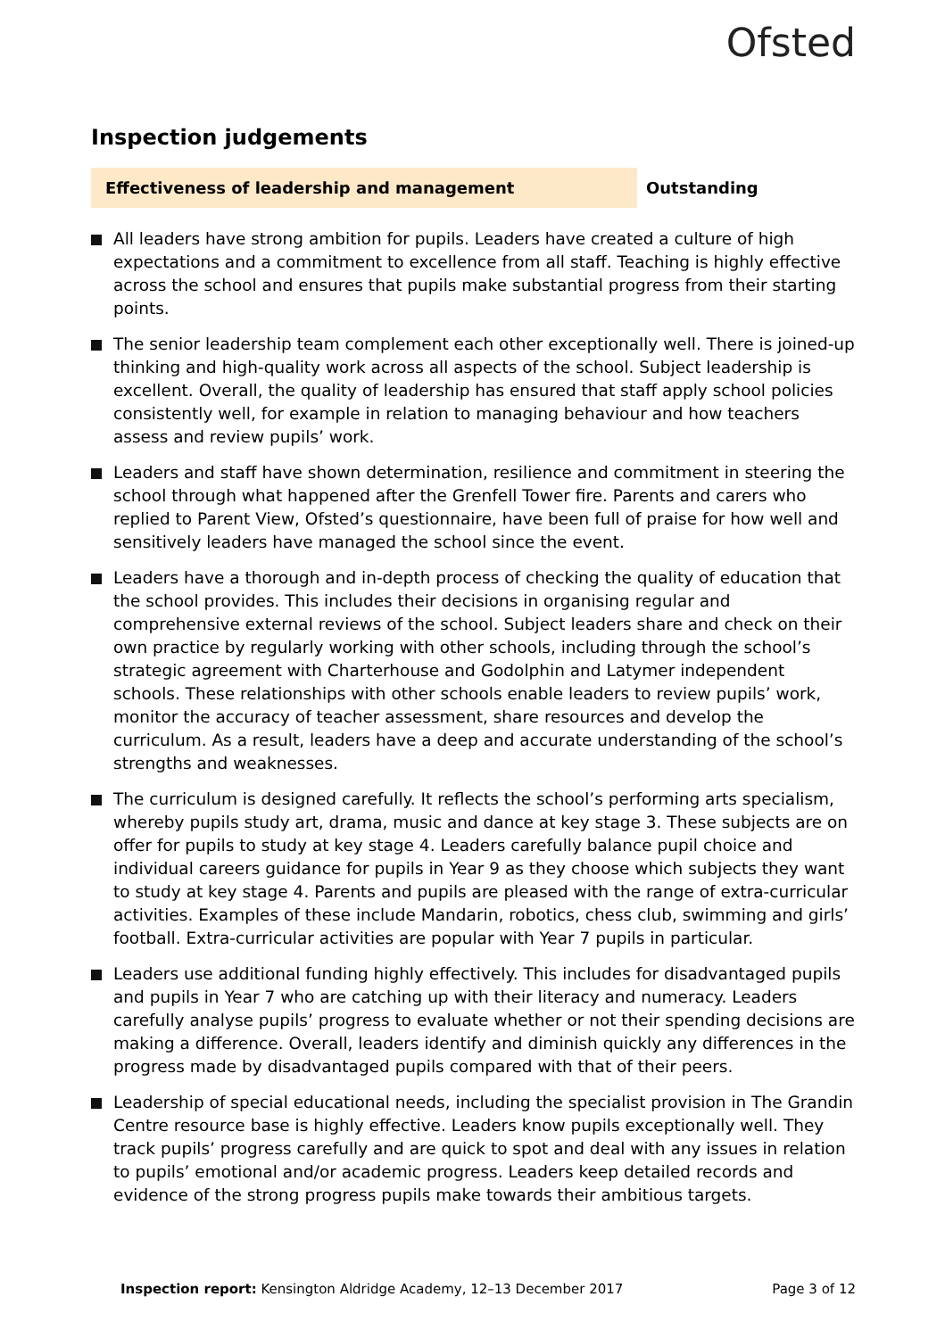Ofsted
Inspection judgements
Effectiveness of leadership and management
Outstanding
All leaders have strong ambition for pupils. Leaders have created a culture of high expectations and a commitment to excellence from all staff. Teaching is highly effective across the school and ensures that pupils make substantial progress from their starting points.
The senior leadership team complement each other exceptionally well. There is joined-up thinking and high-quality work across all aspects of the school. Subject leadership is excellent. Overall, the quality of leadership has ensured that staff apply school policies consistently well, for example in relation to managing behaviour and how teachers assess and review pupils’ work.
Leaders and staff have shown determination, resilience and commitment in steering the school through what happened after the Grenfell Tower fire. Parents and carers who replied to Parent View, Ofsted’s questionnaire, have been full of praise for how well and sensitively leaders have managed the school since the event.
Leaders have a thorough and in-depth process of checking the quality of education that the school provides. This includes their decisions in organising regular and comprehensive external reviews of the school. Subject leaders share and check on their own practice by regularly working with other schools, including through the school’s strategic agreement with Charterhouse and Godolphin and Latymer independent schools. These relationships with other schools enable leaders to review pupils’ work, monitor the accuracy of teacher assessment, share resources and develop the curriculum. As a result, leaders have a deep and accurate understanding of the school’s strengths and weaknesses.
The curriculum is designed carefully. It reflects the school’s performing arts specialism, whereby pupils study art, drama, music and dance at key stage 3. These subjects are on offer for pupils to study at key stage 4. Leaders carefully balance pupil choice and individual careers guidance for pupils in Year 9 as they choose which subjects they want to study at key stage 4. Parents and pupils are pleased with the range of extra-curricular activities. Examples of these include Mandarin, robotics, chess club, swimming and girls’ football. Extra-curricular activities are popular with Year 7 pupils in particular.
Leaders use additional funding highly effectively. This includes for disadvantaged pupils and pupils in Year 7 who are catching up with their literacy and numeracy. Leaders carefully analyse pupils’ progress to evaluate whether or not their spending decisions are making a difference. Overall, leaders identify and diminish quickly any differences in the progress made by disadvantaged pupils compared with that of their peers.
Leadership of special educational needs, including the specialist provision in The Grandin Centre resource base is highly effective. Leaders know pupils exceptionally well. They track pupils’ progress carefully and are quick to spot and deal with any issues in relation to pupils’ emotional and/or academic progress. Leaders keep detailed records and evidence of the strong progress pupils make towards their ambitious targets.
Inspection report: Kensington Aldridge Academy, 12–13 December 2017
Page 3 of 12